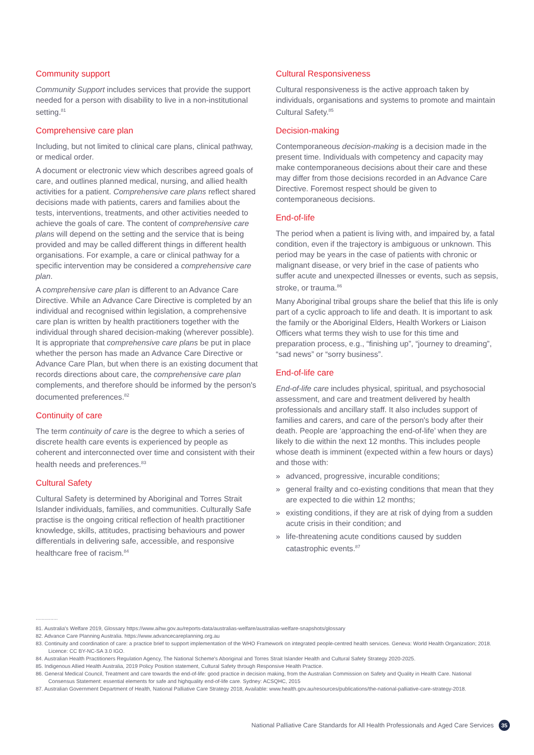Community support
Community Support includes services that provide the support needed for a person with disability to live in a non-institutional setting.<sup>81</sup>
Comprehensive care plan
Including, but not limited to clinical care plans, clinical pathway, or medical order.
A document or electronic view which describes agreed goals of care, and outlines planned medical, nursing, and allied health activities for a patient. Comprehensive care plans reflect shared decisions made with patients, carers and families about the tests, interventions, treatments, and other activities needed to achieve the goals of care. The content of comprehensive care plans will depend on the setting and the service that is being provided and may be called different things in different health organisations. For example, a care or clinical pathway for a specific intervention may be considered a comprehensive care plan.
A comprehensive care plan is different to an Advance Care Directive. While an Advance Care Directive is completed by an individual and recognised within legislation, a comprehensive care plan is written by health practitioners together with the individual through shared decision-making (wherever possible). It is appropriate that comprehensive care plans be put in place whether the person has made an Advance Care Directive or Advance Care Plan, but when there is an existing document that records directions about care, the comprehensive care plan complements, and therefore should be informed by the person's documented preferences.<sup>82</sup>
Continuity of care
The term continuity of care is the degree to which a series of discrete health care events is experienced by people as coherent and interconnected over time and consistent with their health needs and preferences.<sup>83</sup>
Cultural Safety
Cultural Safety is determined by Aboriginal and Torres Strait Islander individuals, families, and communities. Culturally Safe practise is the ongoing critical reflection of health practitioner knowledge, skills, attitudes, practising behaviours and power differentials in delivering safe, accessible, and responsive healthcare free of racism.<sup>84</sup>
Cultural Responsiveness
Cultural responsiveness is the active approach taken by individuals, organisations and systems to promote and maintain Cultural Safety.<sup>85</sup>
Decision-making
Contemporaneous decision-making is a decision made in the present time. Individuals with competency and capacity may make contemporaneous decisions about their care and these may differ from those decisions recorded in an Advance Care Directive. Foremost respect should be given to contemporaneous decisions.
End-of-life
The period when a patient is living with, and impaired by, a fatal condition, even if the trajectory is ambiguous or unknown. This period may be years in the case of patients with chronic or malignant disease, or very brief in the case of patients who suffer acute and unexpected illnesses or events, such as sepsis, stroke, or trauma.<sup>86</sup>
Many Aboriginal tribal groups share the belief that this life is only part of a cyclic approach to life and death. It is important to ask the family or the Aboriginal Elders, Health Workers or Liaison Officers what terms they wish to use for this time and preparation process, e.g., “finishing up”, “journey to dreaming”, “sad news” or “sorry business”.
End-of-life care
End-of-life care includes physical, spiritual, and psychosocial assessment, and care and treatment delivered by health professionals and ancillary staff. It also includes support of families and carers, and care of the person's body after their death. People are ‘approaching the end-of-life’ when they are likely to die within the next 12 months. This includes people whose death is imminent (expected within a few hours or days) and those with:
» advanced, progressive, incurable conditions;
» general frailty and co-existing conditions that mean that they are expected to die within 12 months;
» existing conditions, if they are at risk of dying from a sudden acute crisis in their condition; and
» life-threatening acute conditions caused by sudden catastrophic events.<sup>87</sup>
...............
81. Australia's Welfare 2019, Glossary https://www.aihw.gov.au/reports-data/australias-welfare/australias-welfare-snapshots/glossary
82. Advance Care Planning Australia. https://www.advancecareplanning.org.au
83. Continuity and coordination of care: a practice brief to support implementation of the WHO Framework on integrated people-centred health services. Geneva: World Health Organization; 2018. Licence: CC BY-NC-SA 3.0 IGO.
84. Australian Health Practitioners Regulation Agency, The National Scheme's Aboriginal and Torres Strait Islander Health and Cultural Safety Strategy 2020-2025.
85. Indigenous Allied Health Australia, 2019 Policy Position statement, Cultural Safety through Responsive Health Practice.
86. General Medical Council, Treatment and care towards the end-of-life: good practice in decision making, from the Australian Commission on Safety and Quality in Health Care. National Consensus Statement: essential elements for safe and highquality end-of-life care. Sydney: ACSQHC, 2015
87. Australian Government Department of Health, National Palliative Care Strategy 2018, Available: www.health.gov.au/resources/publications/the-national-palliative-care-strategy-2018.
National Palliative Care Standards for All Health Professionals and Aged Care Services 35